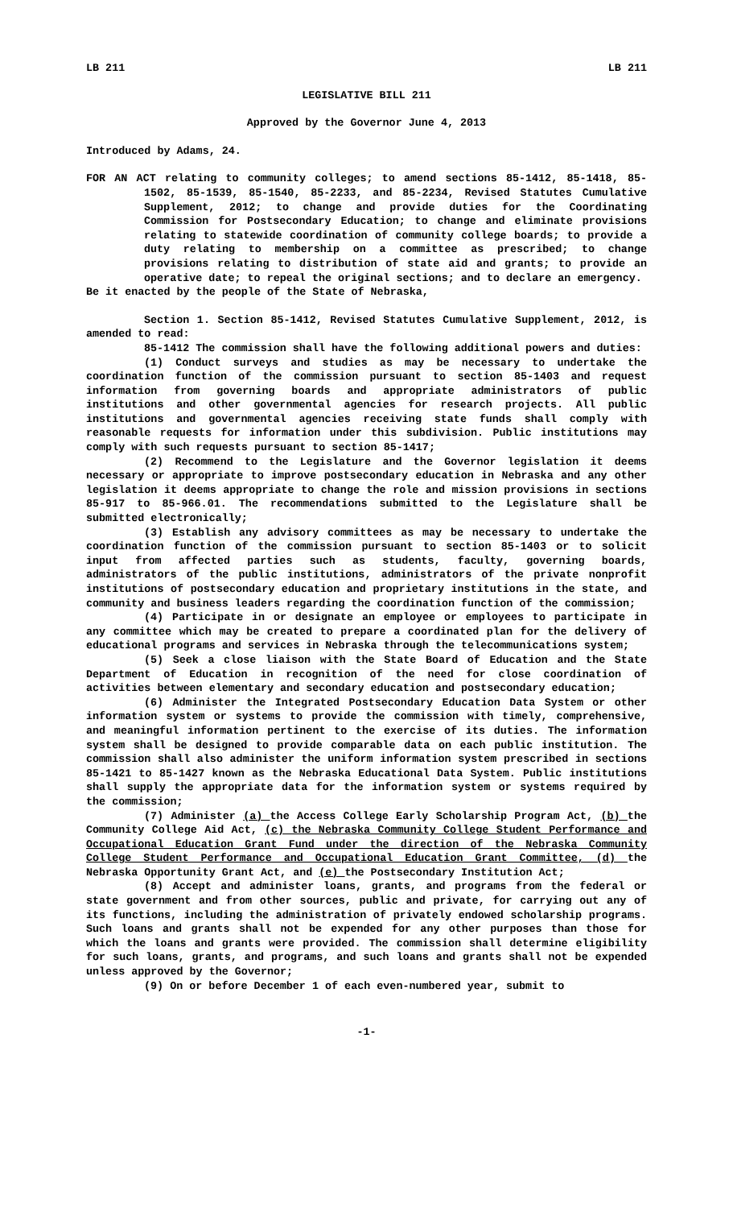LB 211 LB 211
LEGISLATIVE BILL 211
Approved by the Governor June 4, 2013
Introduced by Adams, 24.
FOR AN ACT relating to community colleges; to amend sections 85-1412, 85-1418, 85-1502, 85-1539, 85-1540, 85-2233, and 85-2234, Revised Statutes Cumulative Supplement, 2012; to change and provide duties for the Coordinating Commission for Postsecondary Education; to change and eliminate provisions relating to statewide coordination of community college boards; to provide a duty relating to membership on a committee as prescribed; to change provisions relating to distribution of state aid and grants; to provide an operative date; to repeal the original sections; and to declare an emergency.
Be it enacted by the people of the State of Nebraska,
Section 1. Section 85-1412, Revised Statutes Cumulative Supplement, 2012, is amended to read:
85-1412 The commission shall have the following additional powers and duties:
(1) Conduct surveys and studies as may be necessary to undertake the coordination function of the commission pursuant to section 85-1403 and request information from governing boards and appropriate administrators of public institutions and other governmental agencies for research projects. All public institutions and governmental agencies receiving state funds shall comply with reasonable requests for information under this subdivision. Public institutions may comply with such requests pursuant to section 85-1417;
(2) Recommend to the Legislature and the Governor legislation it deems necessary or appropriate to improve postsecondary education in Nebraska and any other legislation it deems appropriate to change the role and mission provisions in sections 85-917 to 85-966.01. The recommendations submitted to the Legislature shall be submitted electronically;
(3) Establish any advisory committees as may be necessary to undertake the coordination function of the commission pursuant to section 85-1403 or to solicit input from affected parties such as students, faculty, governing boards, administrators of the public institutions, administrators of the private nonprofit institutions of postsecondary education and proprietary institutions in the state, and community and business leaders regarding the coordination function of the commission;
(4) Participate in or designate an employee or employees to participate in any committee which may be created to prepare a coordinated plan for the delivery of educational programs and services in Nebraska through the telecommunications system;
(5) Seek a close liaison with the State Board of Education and the State Department of Education in recognition of the need for close coordination of activities between elementary and secondary education and postsecondary education;
(6) Administer the Integrated Postsecondary Education Data System or other information system or systems to provide the commission with timely, comprehensive, and meaningful information pertinent to the exercise of its duties. The information system shall be designed to provide comparable data on each public institution. The commission shall also administer the uniform information system prescribed in sections 85-1421 to 85-1427 known as the Nebraska Educational Data System. Public institutions shall supply the appropriate data for the information system or systems required by the commission;
(7) Administer (a) the Access College Early Scholarship Program Act, (b) the Community College Aid Act, (c) the Nebraska Community College Student Performance and Occupational Education Grant Fund under the direction of the Nebraska Community College Student Performance and Occupational Education Grant Committee, (d) the Nebraska Opportunity Grant Act, and (e) the Postsecondary Institution Act;
(8) Accept and administer loans, grants, and programs from the federal or state government and from other sources, public and private, for carrying out any of its functions, including the administration of privately endowed scholarship programs. Such loans and grants shall not be expended for any other purposes than those for which the loans and grants were provided. The commission shall determine eligibility for such loans, grants, and programs, and such loans and grants shall not be expended unless approved by the Governor;
(9) On or before December 1 of each even-numbered year, submit to
-1-